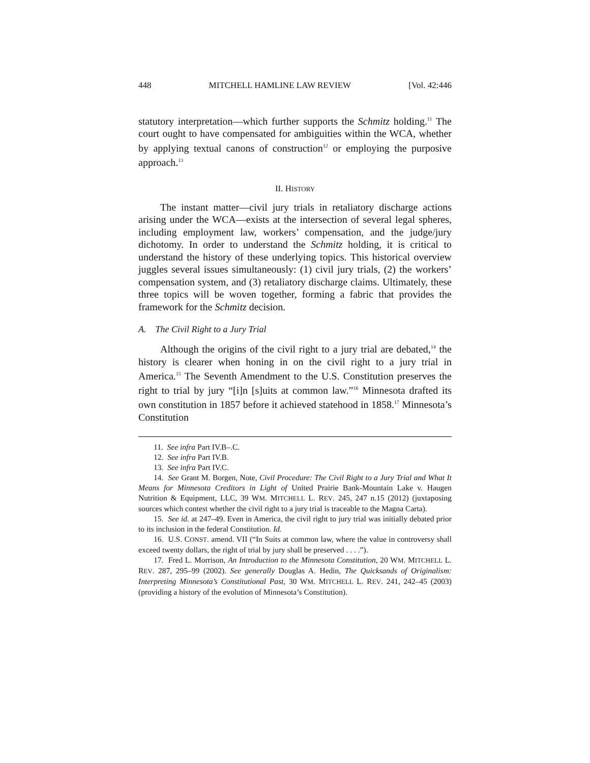448 MITCHELL HAMLINE LAW REVIEW [Vol. 42:446
statutory interpretation—which further supports the Schmitz holding.<sup>11</sup> The court ought to have compensated for ambiguities within the WCA, whether by applying textual canons of construction<sup>12</sup> or employing the purposive approach.<sup>13</sup>
II. HISTORY
The instant matter—civil jury trials in retaliatory discharge actions arising under the WCA—exists at the intersection of several legal spheres, including employment law, workers’ compensation, and the judge/jury dichotomy. In order to understand the Schmitz holding, it is critical to understand the history of these underlying topics. This historical overview juggles several issues simultaneously: (1) civil jury trials, (2) the workers’ compensation system, and (3) retaliatory discharge claims. Ultimately, these three topics will be woven together, forming a fabric that provides the framework for the Schmitz decision.
A. The Civil Right to a Jury Trial
Although the origins of the civil right to a jury trial are debated,<sup>14</sup> the history is clearer when honing in on the civil right to a jury trial in America.<sup>15</sup> The Seventh Amendment to the U.S. Constitution preserves the right to trial by jury “[i]n [s]uits at common law.”<sup>16</sup> Minnesota drafted its own constitution in 1857 before it achieved statehood in 1858.<sup>17</sup> Minnesota’s Constitution
11. See infra Part IV.B–.C.
12. See infra Part IV.B.
13. See infra Part IV.C.
14. See Grant M. Borgen, Note, Civil Procedure: The Civil Right to a Jury Trial and What It Means for Minnesota Creditors in Light of United Prairie Bank-Mountain Lake v. Haugen Nutrition & Equipment, LLC, 39 WM. MITCHELL L. REV. 245, 247 n.15 (2012) (juxtaposing sources which contest whether the civil right to a jury trial is traceable to the Magna Carta).
15. See id. at 247–49. Even in America, the civil right to jury trial was initially debated prior to its inclusion in the federal Constitution. Id.
16. U.S. CONST. amend. VII (“In Suits at common law, where the value in controversy shall exceed twenty dollars, the right of trial by jury shall be preserved . . . .”).
17. Fred L. Morrison, An Introduction to the Minnesota Constitution, 20 WM. MITCHELL L. REV. 287, 295–99 (2002). See generally Douglas A. Hedin, The Quicksands of Originalism: Interpreting Minnesota’s Constitutional Past, 30 WM. MITCHELL L. REV. 241, 242–45 (2003) (providing a history of the evolution of Minnesota’s Constitution).